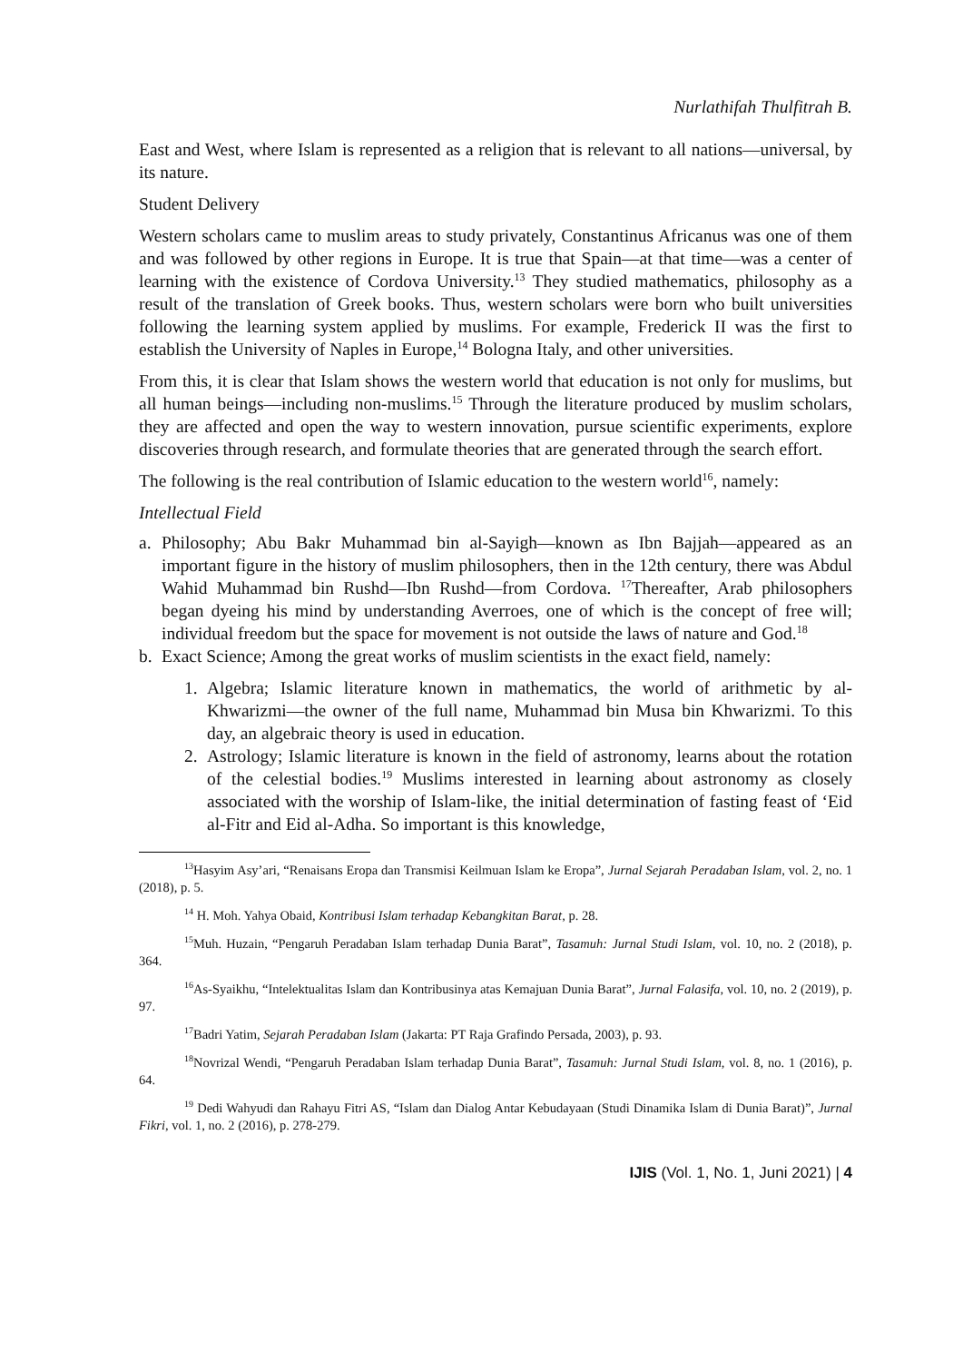Nurlathifah Thulfitrah B.
East and West, where Islam is represented as a religion that is relevant to all nations—universal, by its nature.
Student Delivery
Western scholars came to muslim areas to study privately, Constantinus Africanus was one of them and was followed by other regions in Europe. It is true that Spain—at that time—was a center of learning with the existence of Cordova University.<sup>13</sup> They studied mathematics, philosophy as a result of the translation of Greek books. Thus, western scholars were born who built universities following the learning system applied by muslims. For example, Frederick II was the first to establish the University of Naples in Europe,<sup>14</sup> Bologna Italy, and other universities.
From this, it is clear that Islam shows the western world that education is not only for muslims, but all human beings—including non-muslims.<sup>15</sup> Through the literature produced by muslim scholars, they are affected and open the way to western innovation, pursue scientific experiments, explore discoveries through research, and formulate theories that are generated through the search effort.
The following is the real contribution of Islamic education to the western world<sup>16</sup>, namely:
Intellectual Field
a. Philosophy; Abu Bakr Muhammad bin al-Sayigh—known as Ibn Bajjah—appeared as an important figure in the history of muslim philosophers, then in the 12th century, there was Abdul Wahid Muhammad bin Rushd—Ibn Rushd—from Cordova. <sup>17</sup>Thereafter, Arab philosophers began dyeing his mind by understanding Averroes, one of which is the concept of free will; individual freedom but the space for movement is not outside the laws of nature and God.<sup>18</sup>
b. Exact Science; Among the great works of muslim scientists in the exact field, namely:
1. Algebra; Islamic literature known in mathematics, the world of arithmetic by al-Khwarizmi—the owner of the full name, Muhammad bin Musa bin Khwarizmi. To this day, an algebraic theory is used in education.
2. Astrology; Islamic literature is known in the field of astronomy, learns about the rotation of the celestial bodies.<sup>19</sup> Muslims interested in learning about astronomy as closely associated with the worship of Islam-like, the initial determination of fasting feast of ‘Eid al-Fitr and Eid al-Adha. So important is this knowledge,
<sup>13</sup> Hasyim Asy’ari, “Renaisans Eropa dan Transmisi Keilmuan Islam ke Eropa”, Jurnal Sejarah Peradaban Islam, vol. 2, no. 1 (2018), p. 5.
<sup>14</sup> H. Moh. Yahya Obaid, Kontribusi Islam terhadap Kebangkitan Barat, p. 28.
<sup>15</sup> Muh. Huzain, “Pengaruh Peradaban Islam terhadap Dunia Barat”, Tasamuh: Jurnal Studi Islam, vol. 10, no. 2 (2018), p. 364.
<sup>16</sup> As-Syaikhu, “Intelektualitas Islam dan Kontribusinya atas Kemajuan Dunia Barat”, Jurnal Falasifa, vol. 10, no. 2 (2019), p. 97.
<sup>17</sup> Badri Yatim, Sejarah Peradaban Islam (Jakarta: PT Raja Grafindo Persada, 2003), p. 93.
<sup>18</sup> Novrizal Wendi, “Pengaruh Peradaban Islam terhadap Dunia Barat”, Tasamuh: Jurnal Studi Islam, vol. 8, no. 1 (2016), p. 64.
<sup>19</sup> Dedi Wahyudi dan Rahayu Fitri AS, “Islam dan Dialog Antar Kebudayaan (Studi Dinamika Islam di Dunia Barat)”, Jurnal Fikri, vol. 1, no. 2 (2016), p. 278-279.
IJIS (Vol. 1, No. 1, Juni 2021) | 4